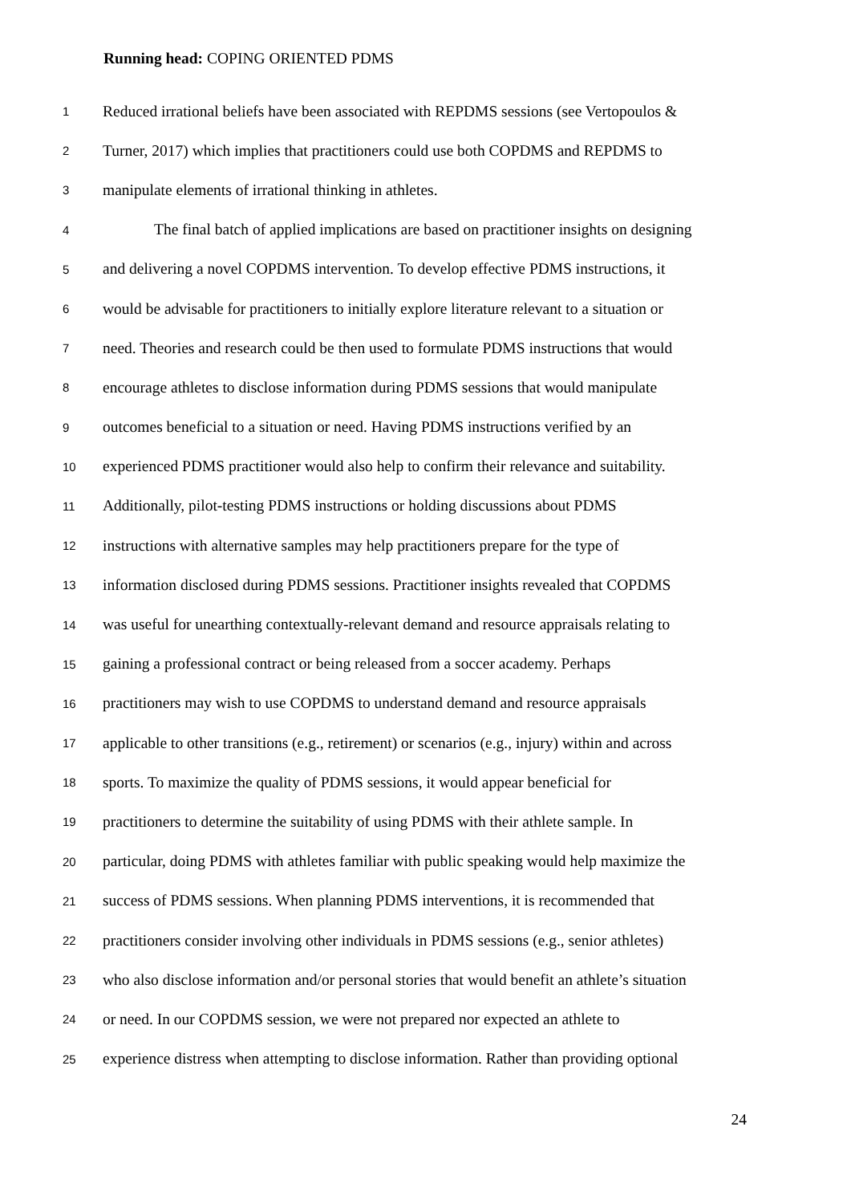Running head: COPING ORIENTED PDMS
1 Reduced irrational beliefs have been associated with REPDMS sessions (see Vertopoulos &
2 Turner, 2017) which implies that practitioners could use both COPDMS and REPDMS to
3 manipulate elements of irrational thinking in athletes.
4 The final batch of applied implications are based on practitioner insights on designing
5 and delivering a novel COPDMS intervention. To develop effective PDMS instructions, it
6 would be advisable for practitioners to initially explore literature relevant to a situation or
7 need. Theories and research could be then used to formulate PDMS instructions that would
8 encourage athletes to disclose information during PDMS sessions that would manipulate
9 outcomes beneficial to a situation or need. Having PDMS instructions verified by an
10 experienced PDMS practitioner would also help to confirm their relevance and suitability.
11 Additionally, pilot-testing PDMS instructions or holding discussions about PDMS
12 instructions with alternative samples may help practitioners prepare for the type of
13 information disclosed during PDMS sessions. Practitioner insights revealed that COPDMS
14 was useful for unearthing contextually-relevant demand and resource appraisals relating to
15 gaining a professional contract or being released from a soccer academy. Perhaps
16 practitioners may wish to use COPDMS to understand demand and resource appraisals
17 applicable to other transitions (e.g., retirement) or scenarios (e.g., injury) within and across
18 sports. To maximize the quality of PDMS sessions, it would appear beneficial for
19 practitioners to determine the suitability of using PDMS with their athlete sample. In
20 particular, doing PDMS with athletes familiar with public speaking would help maximize the
21 success of PDMS sessions. When planning PDMS interventions, it is recommended that
22 practitioners consider involving other individuals in PDMS sessions (e.g., senior athletes)
23 who also disclose information and/or personal stories that would benefit an athlete’s situation
24 or need. In our COPDMS session, we were not prepared nor expected an athlete to
25 experience distress when attempting to disclose information. Rather than providing optional
24